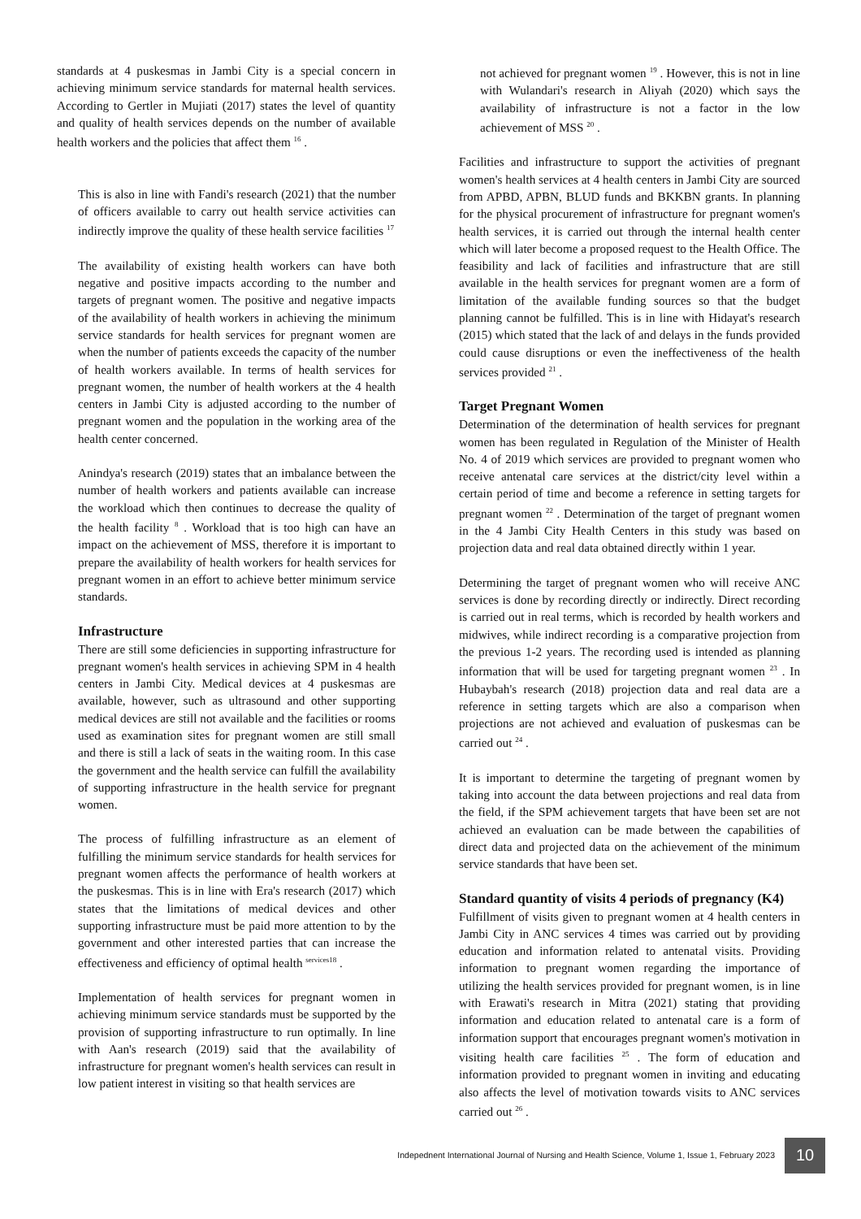standards at 4 puskesmas in Jambi City is a special concern in achieving minimum service standards for maternal health services. According to Gertler in Mujiati (2017) states the level of quantity and quality of health services depends on the number of available health workers and the policies that affect them <sup>16</sup> .
This is also in line with Fandi's research (2021) that the number of officers available to carry out health service activities can indirectly improve the quality of these health service facilities <sup>17</sup>
The availability of existing health workers can have both negative and positive impacts according to the number and targets of pregnant women. The positive and negative impacts of the availability of health workers in achieving the minimum service standards for health services for pregnant women are when the number of patients exceeds the capacity of the number of health workers available. In terms of health services for pregnant women, the number of health workers at the 4 health centers in Jambi City is adjusted according to the number of pregnant women and the population in the working area of the health center concerned.
Anindya's research (2019) states that an imbalance between the number of health workers and patients available can increase the workload which then continues to decrease the quality of the health facility <sup>8</sup> . Workload that is too high can have an impact on the achievement of MSS, therefore it is important to prepare the availability of health workers for health services for pregnant women in an effort to achieve better minimum service standards.
Infrastructure
There are still some deficiencies in supporting infrastructure for pregnant women's health services in achieving SPM in 4 health centers in Jambi City. Medical devices at 4 puskesmas are available, however, such as ultrasound and other supporting medical devices are still not available and the facilities or rooms used as examination sites for pregnant women are still small and there is still a lack of seats in the waiting room. In this case the government and the health service can fulfill the availability of supporting infrastructure in the health service for pregnant women.
The process of fulfilling infrastructure as an element of fulfilling the minimum service standards for health services for pregnant women affects the performance of health workers at the puskesmas. This is in line with Era's research (2017) which states that the limitations of medical devices and other supporting infrastructure must be paid more attention to by the government and other interested parties that can increase the effectiveness and efficiency of optimal health <sup>services18</sup> .
Implementation of health services for pregnant women in achieving minimum service standards must be supported by the provision of supporting infrastructure to run optimally. In line with Aan's research (2019) said that the availability of infrastructure for pregnant women's health services can result in low patient interest in visiting so that health services are
not achieved for pregnant women <sup>19</sup> . However, this is not in line with Wulandari's research in Aliyah (2020) which says the availability of infrastructure is not a factor in the low achievement of MSS <sup>20</sup> .
Facilities and infrastructure to support the activities of pregnant women's health services at 4 health centers in Jambi City are sourced from APBD, APBN, BLUD funds and BKKBN grants. In planning for the physical procurement of infrastructure for pregnant women's health services, it is carried out through the internal health center which will later become a proposed request to the Health Office. The feasibility and lack of facilities and infrastructure that are still available in the health services for pregnant women are a form of limitation of the available funding sources so that the budget planning cannot be fulfilled. This is in line with Hidayat's research (2015) which stated that the lack of and delays in the funds provided could cause disruptions or even the ineffectiveness of the health services provided <sup>21</sup> .
Target Pregnant Women
Determination of the determination of health services for pregnant women has been regulated in Regulation of the Minister of Health No. 4 of 2019 which services are provided to pregnant women who receive antenatal care services at the district/city level within a certain period of time and become a reference in setting targets for pregnant women <sup>22</sup> . Determination of the target of pregnant women in the 4 Jambi City Health Centers in this study was based on projection data and real data obtained directly within 1 year.
Determining the target of pregnant women who will receive ANC services is done by recording directly or indirectly. Direct recording is carried out in real terms, which is recorded by health workers and midwives, while indirect recording is a comparative projection from the previous 1-2 years. The recording used is intended as planning information that will be used for targeting pregnant women <sup>23</sup> . In Hubaybah's research (2018) projection data and real data are a reference in setting targets which are also a comparison when projections are not achieved and evaluation of puskesmas can be carried out <sup>24</sup> .
It is important to determine the targeting of pregnant women by taking into account the data between projections and real data from the field, if the SPM achievement targets that have been set are not achieved an evaluation can be made between the capabilities of direct data and projected data on the achievement of the minimum service standards that have been set.
Standard quantity of visits 4 periods of pregnancy (K4)
Fulfillment of visits given to pregnant women at 4 health centers in Jambi City in ANC services 4 times was carried out by providing education and information related to antenatal visits. Providing information to pregnant women regarding the importance of utilizing the health services provided for pregnant women, is in line with Erawati's research in Mitra (2021) stating that providing information and education related to antenatal care is a form of information support that encourages pregnant women's motivation in visiting health care facilities <sup>25</sup> . The form of education and information provided to pregnant women in inviting and educating also affects the level of motivation towards visits to ANC services carried out <sup>26</sup> .
Indepednent International Journal of Nursing and Health Science, Volume 1, Issue 1, February 2023 10